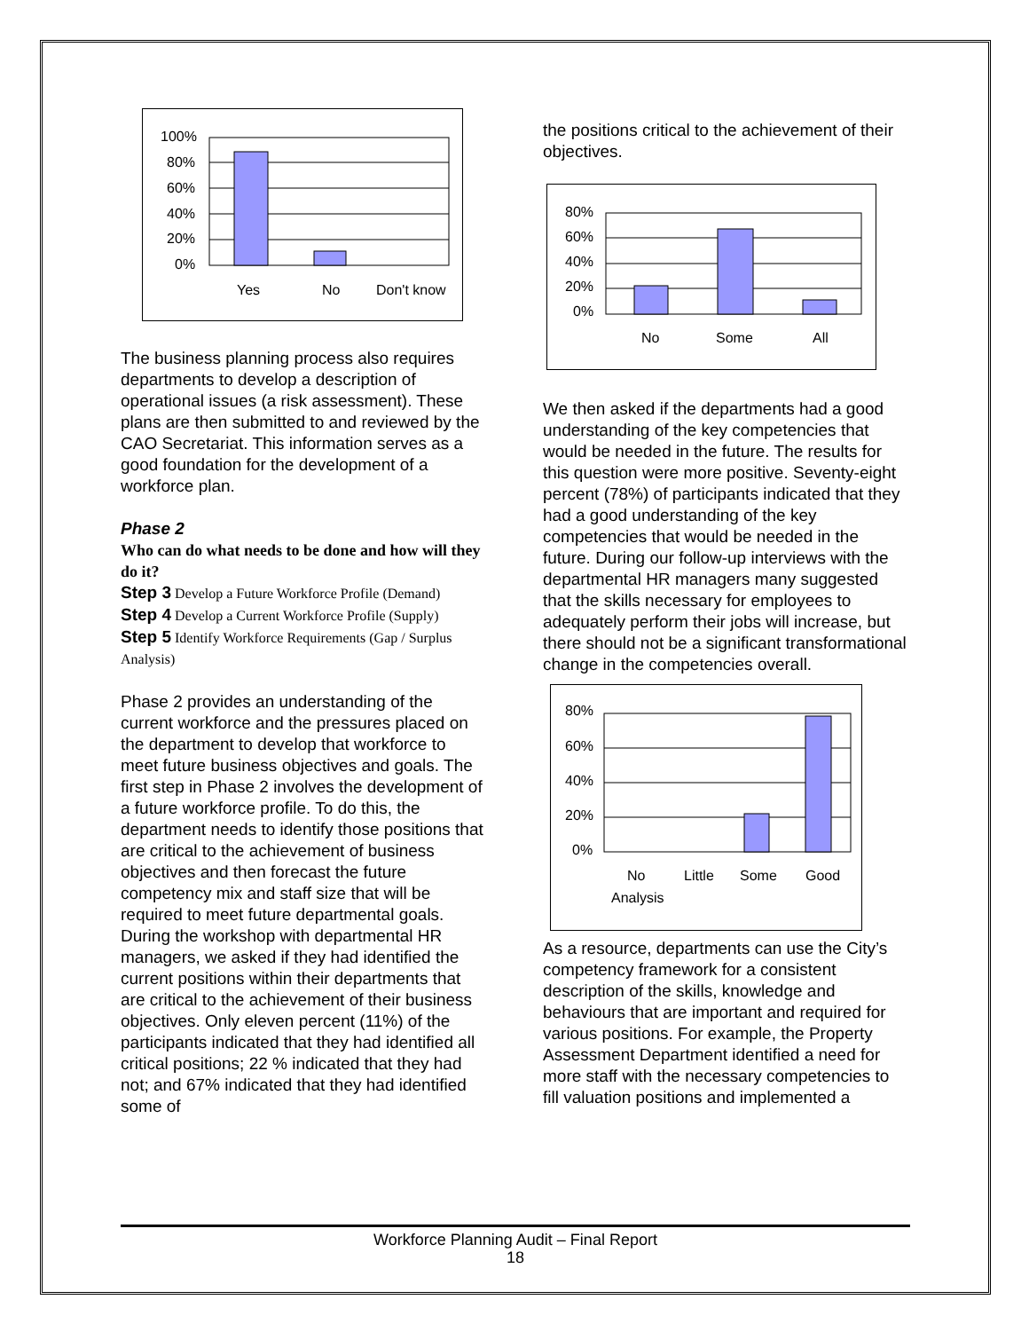100%
80%
60%
40%
20%
0%
Yes
No
Don't know
The business planning process also requires departments to develop a description of operational issues (a risk assessment). These plans are then submitted to and reviewed by the CAO Secretariat. This information serves as a good foundation for the development of a workforce plan.
Phase 2
Who can do what needs to be done and how will they do it?
Step 3 Develop a Future Workforce Profile (Demand)
Step 4 Develop a Current Workforce Profile (Supply)
Step 5 Identify Workforce Requirements (Gap / Surplus Analysis)
Phase 2 provides an understanding of the current workforce and the pressures placed on the department to develop that workforce to meet future business objectives and goals. The first step in Phase 2 involves the development of a future workforce profile. To do this, the department needs to identify those positions that are critical to the achievement of business objectives and then forecast the future competency mix and staff size that will be required to meet future departmental goals. During the workshop with departmental HR managers, we asked if they had identified the current positions within their departments that are critical to the achievement of their business objectives. Only eleven percent (11%) of the participants indicated that they had identified all critical positions; 22 % indicated that they had not; and 67% indicated that they had identified some of
the positions critical to the achievement of their objectives.
80%
60%
40%
20%
0%
No
Some
All
We then asked if the departments had a good understanding of the key competencies that would be needed in the future. The results for this question were more positive. Seventy-eight percent (78%) of participants indicated that they had a good understanding of the key competencies that would be needed in the future. During our follow-up interviews with the departmental HR managers many suggested that the skills necessary for employees to adequately perform their jobs will increase, but there should not be a significant transformational change in the competencies overall.
80%
60%
40%
20%
0%
No
Little
Some
Good
Analysis
As a resource, departments can use the City’s competency framework for a consistent description of the skills, knowledge and behaviours that are important and required for various positions. For example, the Property Assessment Department identified a need for more staff with the necessary competencies to fill valuation positions and implemented a
Workforce Planning Audit – Final Report
18